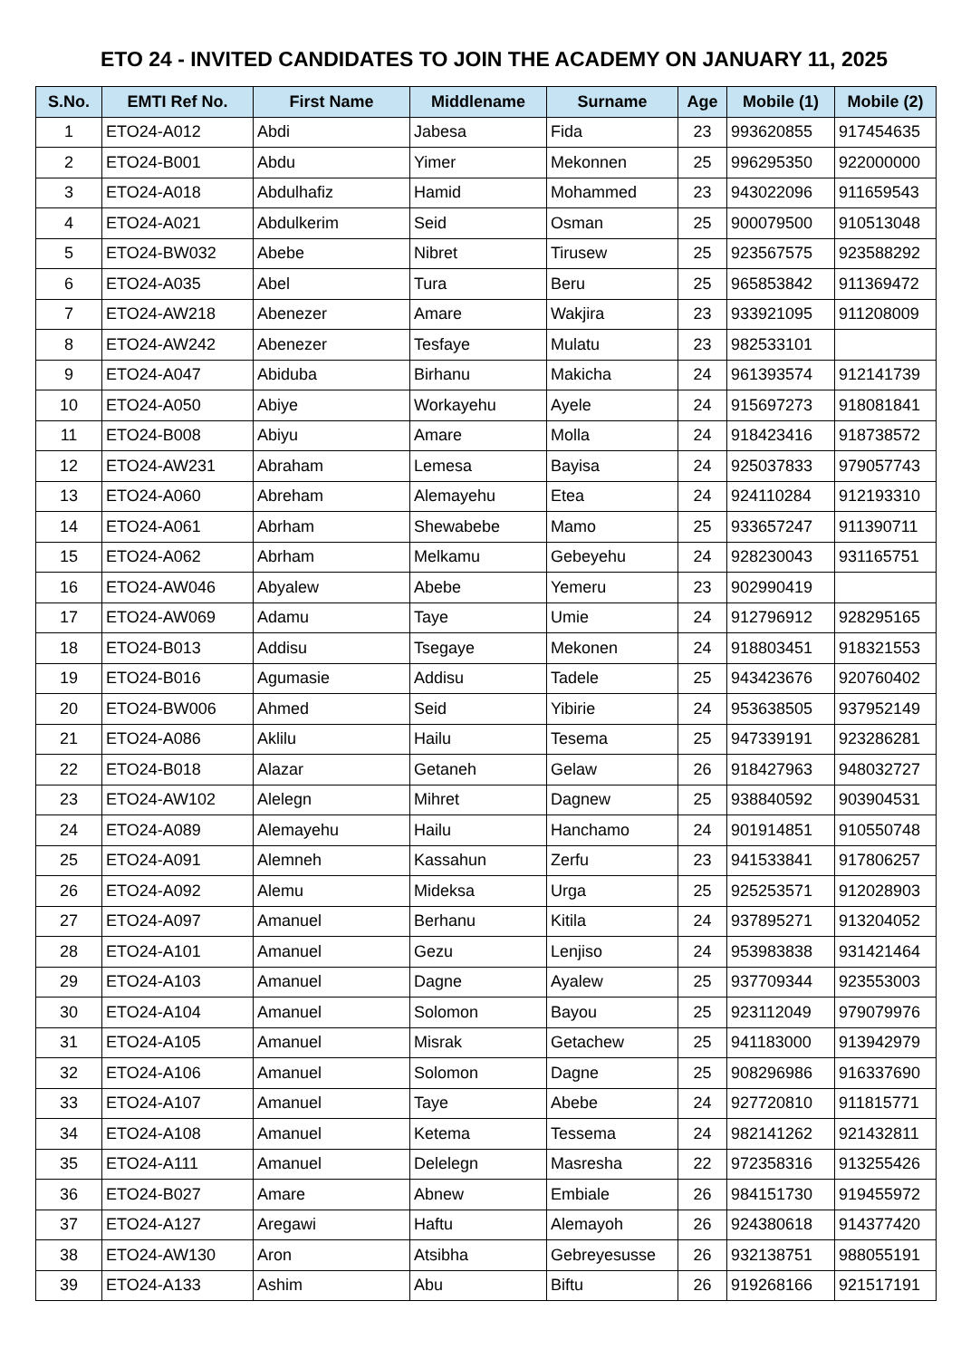ETO 24 - INVITED CANDIDATES TO JOIN THE ACADEMY ON JANUARY 11, 2025
| S.No. | EMTI Ref No. | First Name | Middlename | Surname | Age | Mobile (1) | Mobile (2) |
| --- | --- | --- | --- | --- | --- | --- | --- |
| 1 | ETO24-A012 | Abdi | Jabesa | Fida | 23 | 993620855 | 917454635 |
| 2 | ETO24-B001 | Abdu | Yimer | Mekonnen | 25 | 996295350 | 922000000 |
| 3 | ETO24-A018 | Abdulhafiz | Hamid | Mohammed | 23 | 943022096 | 911659543 |
| 4 | ETO24-A021 | Abdulkerim | Seid | Osman | 25 | 900079500 | 910513048 |
| 5 | ETO24-BW032 | Abebe | Nibret | Tirusew | 25 | 923567575 | 923588292 |
| 6 | ETO24-A035 | Abel | Tura | Beru | 25 | 965853842 | 911369472 |
| 7 | ETO24-AW218 | Abenezer | Amare | Wakjira | 23 | 933921095 | 911208009 |
| 8 | ETO24-AW242 | Abenezer | Tesfaye | Mulatu | 23 | 982533101 | |
| 9 | ETO24-A047 | Abiduba | Birhanu | Makicha | 24 | 961393574 | 912141739 |
| 10 | ETO24-A050 | Abiye | Workayehu | Ayele | 24 | 915697273 | 918081841 |
| 11 | ETO24-B008 | Abiyu | Amare | Molla | 24 | 918423416 | 918738572 |
| 12 | ETO24-AW231 | Abraham | Lemesa | Bayisa | 24 | 925037833 | 979057743 |
| 13 | ETO24-A060 | Abreham | Alemayehu | Etea | 24 | 924110284 | 912193310 |
| 14 | ETO24-A061 | Abrham | Shewabebe | Mamo | 25 | 933657247 | 911390711 |
| 15 | ETO24-A062 | Abrham | Melkamu | Gebeyehu | 24 | 928230043 | 931165751 |
| 16 | ETO24-AW046 | Abyalew | Abebe | Yemeru | 23 | 902990419 | |
| 17 | ETO24-AW069 | Adamu | Taye | Umie | 24 | 912796912 | 928295165 |
| 18 | ETO24-B013 | Addisu | Tsegaye | Mekonen | 24 | 918803451 | 918321553 |
| 19 | ETO24-B016 | Agumasie | Addisu | Tadele | 25 | 943423676 | 920760402 |
| 20 | ETO24-BW006 | Ahmed | Seid | Yibirie | 24 | 953638505 | 937952149 |
| 21 | ETO24-A086 | Aklilu | Hailu | Tesema | 25 | 947339191 | 923286281 |
| 22 | ETO24-B018 | Alazar | Getaneh | Gelaw | 26 | 918427963 | 948032727 |
| 23 | ETO24-AW102 | Alelegn | Mihret | Dagnew | 25 | 938840592 | 903904531 |
| 24 | ETO24-A089 | Alemayehu | Hailu | Hanchamo | 24 | 901914851 | 910550748 |
| 25 | ETO24-A091 | Alemneh | Kassahun | Zerfu | 23 | 941533841 | 917806257 |
| 26 | ETO24-A092 | Alemu | Mideksa | Urga | 25 | 925253571 | 912028903 |
| 27 | ETO24-A097 | Amanuel | Berhanu | Kitila | 24 | 937895271 | 913204052 |
| 28 | ETO24-A101 | Amanuel | Gezu | Lenjiso | 24 | 953983838 | 931421464 |
| 29 | ETO24-A103 | Amanuel | Dagne | Ayalew | 25 | 937709344 | 923553003 |
| 30 | ETO24-A104 | Amanuel | Solomon | Bayou | 25 | 923112049 | 979079976 |
| 31 | ETO24-A105 | Amanuel | Misrak | Getachew | 25 | 941183000 | 913942979 |
| 32 | ETO24-A106 | Amanuel | Solomon | Dagne | 25 | 908296986 | 916337690 |
| 33 | ETO24-A107 | Amanuel | Taye | Abebe | 24 | 927720810 | 911815771 |
| 34 | ETO24-A108 | Amanuel | Ketema | Tessema | 24 | 982141262 | 921432811 |
| 35 | ETO24-A111 | Amanuel | Delelegn | Masresha | 22 | 972358316 | 913255426 |
| 36 | ETO24-B027 | Amare | Abnew | Embiale | 26 | 984151730 | 919455972 |
| 37 | ETO24-A127 | Aregawi | Haftu | Alemayoh | 26 | 924380618 | 914377420 |
| 38 | ETO24-AW130 | Aron | Atsibha | Gebreyesusse | 26 | 932138751 | 988055191 |
| 39 | ETO24-A133 | Ashim | Abu | Biftu | 26 | 919268166 | 921517191 |